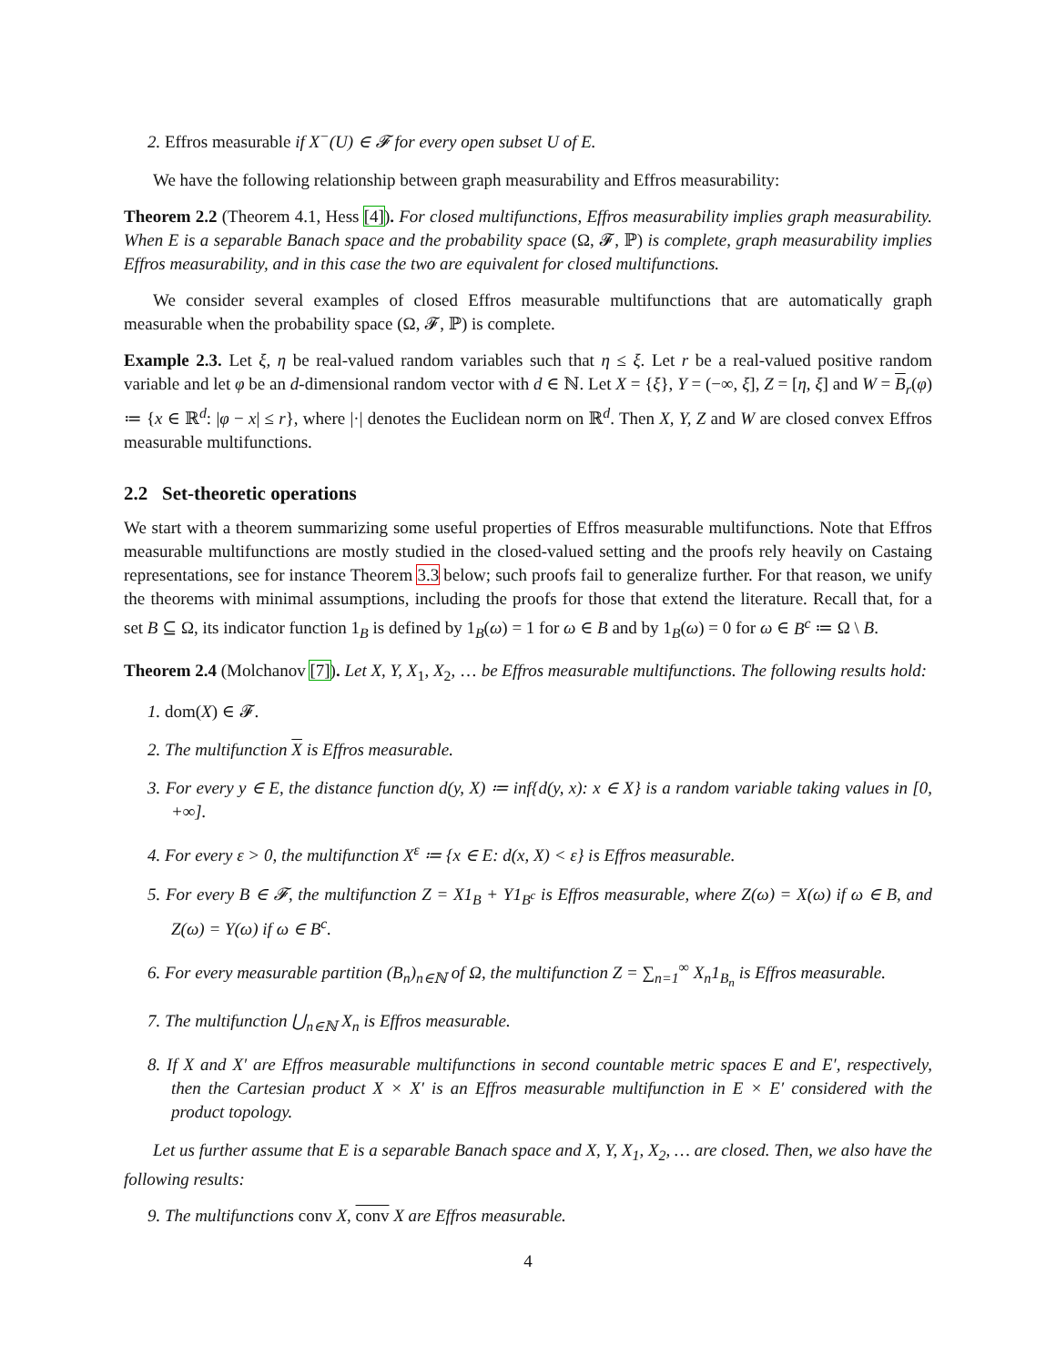2. Effros measurable if X<sup>−</sup>(U) ∈ 𝓕 for every open subset U of E.
We have the following relationship between graph measurability and Effros measurability:
Theorem 2.2 (Theorem 4.1, Hess [4]). For closed multifunctions, Effros measurability implies graph measurability. When E is a separable Banach space and the probability space (Ω, 𝓕, ℙ) is complete, graph measurability implies Effros measurability, and in this case the two are equivalent for closed multifunctions.
We consider several examples of closed Effros measurable multifunctions that are automatically graph measurable when the probability space (Ω, 𝓕, ℙ) is complete.
Example 2.3. Let ξ, η be real-valued random variables such that η ≤ ξ. Let r be a real-valued positive random variable and let φ be an d-dimensional random vector with d ∈ ℕ. Let X = {ξ}, Y = (−∞, ξ], Z = [η, ξ] and W = B<sub>r</sub>(φ) ≔ {x ∈ ℝ<sup>d</sup>: |φ − x| ≤ r}, where |·| denotes the Euclidean norm on ℝ<sup>d</sup>. Then X, Y, Z and W are closed convex Effros measurable multifunctions.
2.2 Set-theoretic operations
We start with a theorem summarizing some useful properties of Effros measurable multifunctions. Note that Effros measurable multifunctions are mostly studied in the closed-valued setting and the proofs rely heavily on Castaing representations, see for instance Theorem 3.3 below; such proofs fail to generalize further. For that reason, we unify the theorems with minimal assumptions, including the proofs for those that extend the literature. Recall that, for a set B ⊆ Ω, its indicator function 1<sub>B</sub> is defined by 1<sub>B</sub>(ω) = 1 for ω ∈ B and by 1<sub>B</sub>(ω) = 0 for ω ∈ B<sup>c</sup> ≔ Ω \ B.
Theorem 2.4 (Molchanov [7]). Let X, Y, X<sub>1</sub>, X<sub>2</sub>, … be Effros measurable multifunctions. The following results hold:
1. dom(X) ∈ 𝓕.
2. The multifunction X is Effros measurable.
3. For every y ∈ E, the distance function d(y, X) ≔ inf{d(y, x): x ∈ X} is a random variable taking values in [0, +∞].
4. For every ε > 0, the multifunction X<sup>ε</sup> ≔ {x ∈ E: d(x, X) < ε} is Effros measurable.
5. For every B ∈ 𝓕, the multifunction Z = X1<sub>B</sub> + Y1<sub>B<sup>c</sup></sub> is Effros measurable, where Z(ω) = X(ω) if ω ∈ B, and Z(ω) = Y(ω) if ω ∈ B<sup>c</sup>.
6. For every measurable partition (B<sub>n</sub>)<sub>n∈ℕ</sub> of Ω, the multifunction Z = ∑<sub>n=1</sub><sup>∞</sup> X<sub>n</sub>1<sub>B<sub>n</sub></sub> is Effros measurable.
7. The multifunction ⋃<sub>n∈ℕ</sub> X<sub>n</sub> is Effros measurable.
8. If X and X′ are Effros measurable multifunctions in second countable metric spaces E and E′, respectively, then the Cartesian product X × X′ is an Effros measurable multifunction in E × E′ considered with the product topology.
Let us further assume that E is a separable Banach space and X, Y, X<sub>1</sub>, X<sub>2</sub>, … are closed. Then, we also have the following results:
9. The multifunctions conv X, conv X are Effros measurable.
4